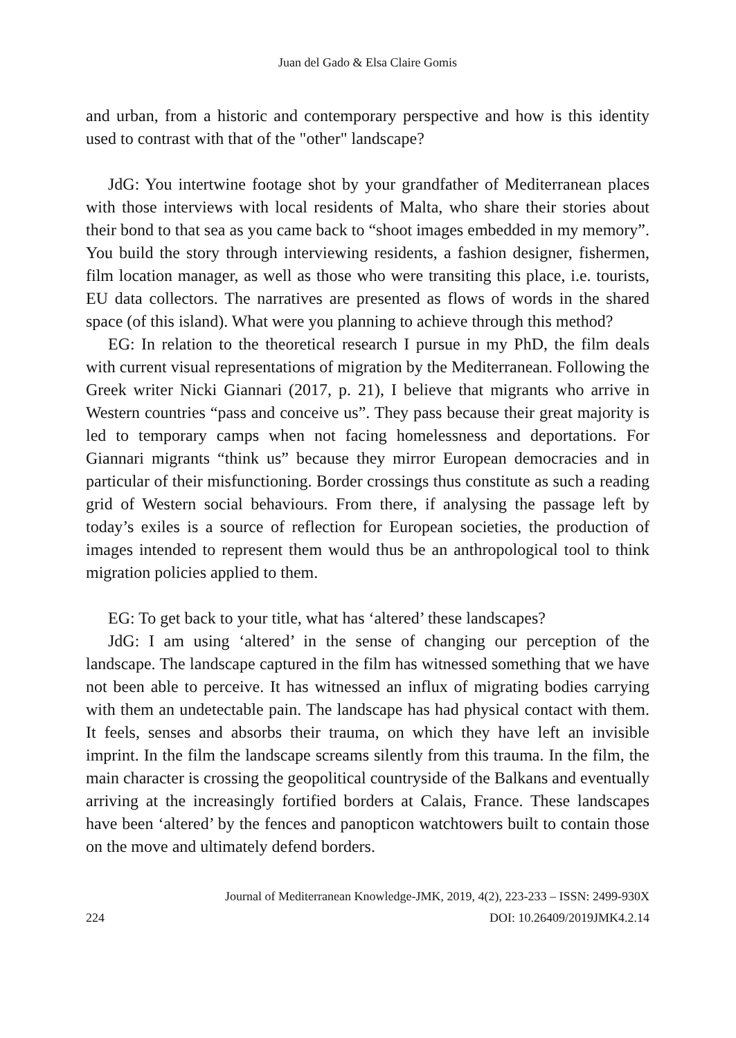Juan del Gado & Elsa Claire Gomis
and urban, from a historic and contemporary perspective and how is this identity used to contrast with that of the "other" landscape?
JdG: You intertwine footage shot by your grandfather of Mediterranean places with those interviews with local residents of Malta, who share their stories about their bond to that sea as you came back to “shoot images embedded in my memory”. You build the story through interviewing residents, a fashion designer, fishermen, film location manager, as well as those who were transiting this place, i.e. tourists, EU data collectors. The narratives are presented as flows of words in the shared space (of this island). What were you planning to achieve through this method?
EG: In relation to the theoretical research I pursue in my PhD, the film deals with current visual representations of migration by the Mediterranean. Following the Greek writer Nicki Giannari (2017, p. 21), I believe that migrants who arrive in Western countries “pass and conceive us”. They pass because their great majority is led to temporary camps when not facing homelessness and deportations. For Giannari migrants “think us” because they mirror European democracies and in particular of their misfunctioning. Border crossings thus constitute as such a reading grid of Western social behaviours. From there, if analysing the passage left by today’s exiles is a source of reflection for European societies, the production of images intended to represent them would thus be an anthropological tool to think migration policies applied to them.
EG: To get back to your title, what has ‘altered’ these landscapes?
JdG: I am using ‘altered’ in the sense of changing our perception of the landscape. The landscape captured in the film has witnessed something that we have not been able to perceive. It has witnessed an influx of migrating bodies carrying with them an undetectable pain. The landscape has had physical contact with them. It feels, senses and absorbs their trauma, on which they have left an invisible imprint. In the film the landscape screams silently from this trauma. In the film, the main character is crossing the geopolitical countryside of the Balkans and eventually arriving at the increasingly fortified borders at Calais, France. These landscapes have been ‘altered’ by the fences and panopticon watchtowers built to contain those on the move and ultimately defend borders.
Journal of Mediterranean Knowledge-JMK, 2019, 4(2), 223-233 – ISSN: 2499-930X
224 DOI: 10.26409/2019JMK4.2.14